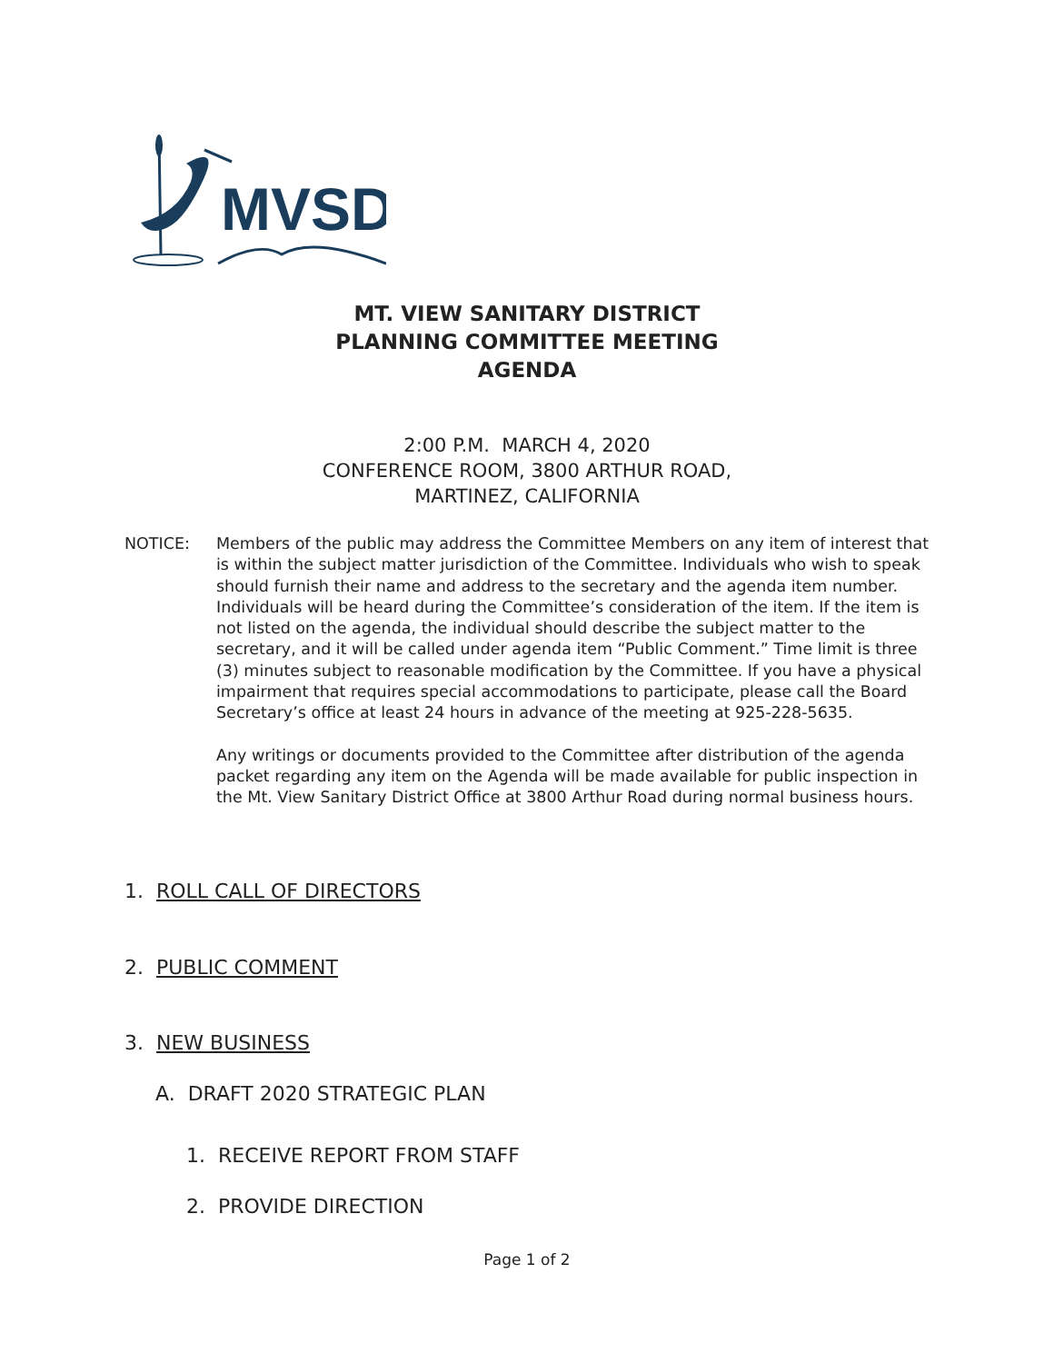MVSD
MT. VIEW SANITARY DISTRICT
PLANNING COMMITTEE MEETING
AGENDA
2:00 P.M. MARCH 4, 2020
CONFERENCE ROOM, 3800 ARTHUR ROAD,
MARTINEZ, CALIFORNIA
NOTICE:
Members of the public may address the Committee Members on any item of interest that is within the subject matter jurisdiction of the Committee. Individuals who wish to speak should furnish their name and address to the secretary and the agenda item number. Individuals will be heard during the Committee’s consideration of the item. If the item is not listed on the agenda, the individual should describe the subject matter to the secretary, and it will be called under agenda item “Public Comment.” Time limit is three (3) minutes subject to reasonable modification by the Committee. If you have a physical impairment that requires special accommodations to participate, please call the Board Secretary’s office at least 24 hours in advance of the meeting at 925-228-5635.
Any writings or documents provided to the Committee after distribution of the agenda packet regarding any item on the Agenda will be made available for public inspection in the Mt. View Sanitary District Office at 3800 Arthur Road during normal business hours.
1. ROLL CALL OF DIRECTORS
2. PUBLIC COMMENT
3. NEW BUSINESS
A. DRAFT 2020 STRATEGIC PLAN
1. RECEIVE REPORT FROM STAFF
2. PROVIDE DIRECTION
Page 1 of 2